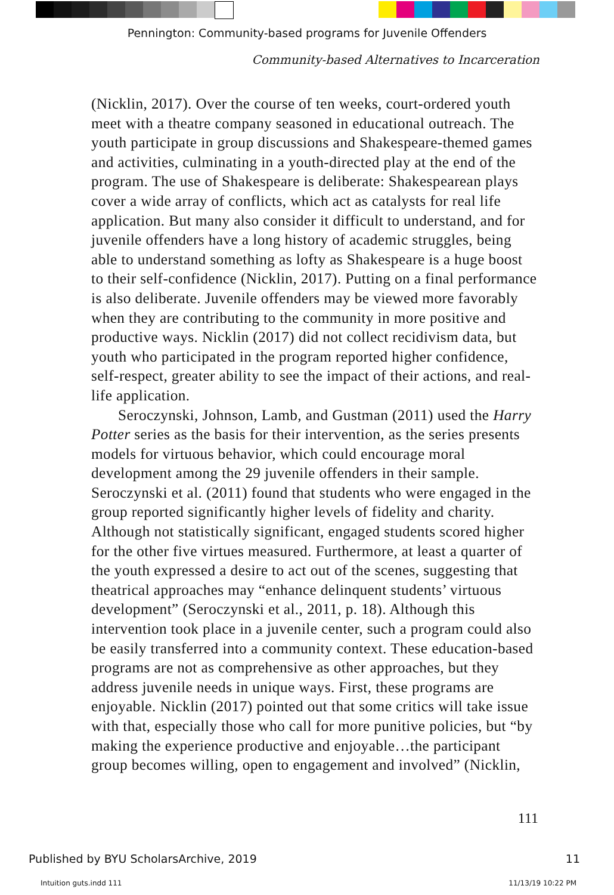Pennington: Community-based programs for Juvenile Offenders
Community-based Alternatives to Incarceration
(Nicklin, 2017). Over the course of ten weeks, court-ordered youth meet with a theatre company seasoned in educational outreach. The youth participate in group discussions and Shakespeare-themed games and activities, culminating in a youth-directed play at the end of the program. The use of Shakespeare is deliberate: Shakespearean plays cover a wide array of conflicts, which act as catalysts for real life application. But many also consider it difficult to understand, and for juvenile offenders have a long history of academic struggles, being able to understand something as lofty as Shakespeare is a huge boost to their self-confidence (Nicklin, 2017). Putting on a final performance is also deliberate. Juvenile offenders may be viewed more favorably when they are contributing to the community in more positive and productive ways. Nicklin (2017) did not collect recidivism data, but youth who participated in the program reported higher confidence, self-respect, greater ability to see the impact of their actions, and real-life application.
Seroczynski, Johnson, Lamb, and Gustman (2011) used the Harry Potter series as the basis for their intervention, as the series presents models for virtuous behavior, which could encourage moral development among the 29 juvenile offenders in their sample. Seroczynski et al. (2011) found that students who were engaged in the group reported significantly higher levels of fidelity and charity. Although not statistically significant, engaged students scored higher for the other five virtues measured. Furthermore, at least a quarter of the youth expressed a desire to act out of the scenes, suggesting that theatrical approaches may “enhance delinquent students’ virtuous development” (Seroczynski et al., 2011, p. 18). Although this intervention took place in a juvenile center, such a program could also be easily transferred into a community context. These education-based programs are not as comprehensive as other approaches, but they address juvenile needs in unique ways. First, these programs are enjoyable. Nicklin (2017) pointed out that some critics will take issue with that, especially those who call for more punitive policies, but “by making the experience productive and enjoyable…the participant group becomes willing, open to engagement and involved” (Nicklin,
111
Published by BYU ScholarsArchive, 2019
11
Intuition guts.indd 111 11/13/19 10:22 PM